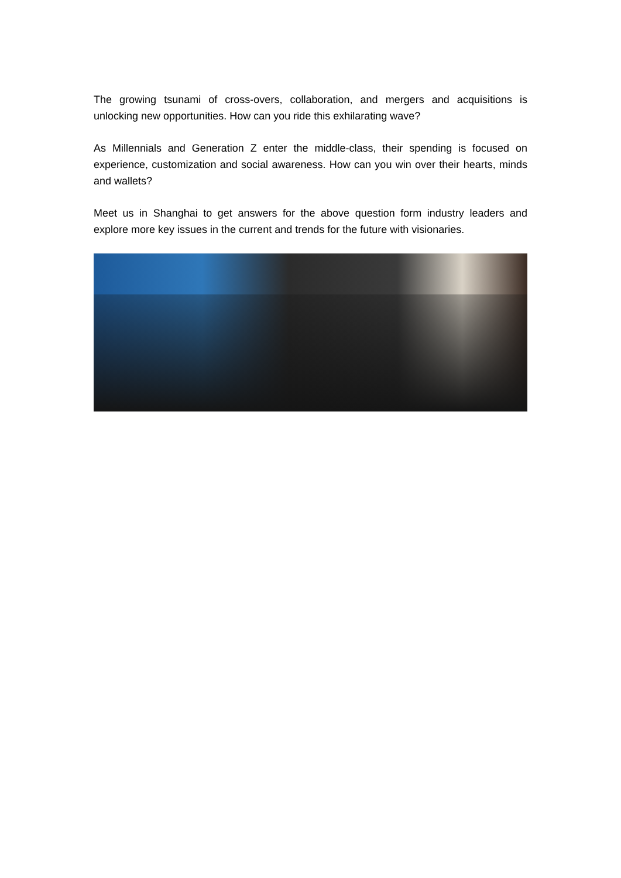The growing tsunami of cross-overs, collaboration, and mergers and acquisitions is unlocking new opportunities. How can you ride this exhilarating wave?
As Millennials and Generation Z enter the middle-class, their spending is focused on experience, customization and social awareness. How can you win over their hearts, minds and wallets?
Meet us in Shanghai to get answers for the above question form industry leaders and explore more key issues in the current and trends for the future with visionaries.